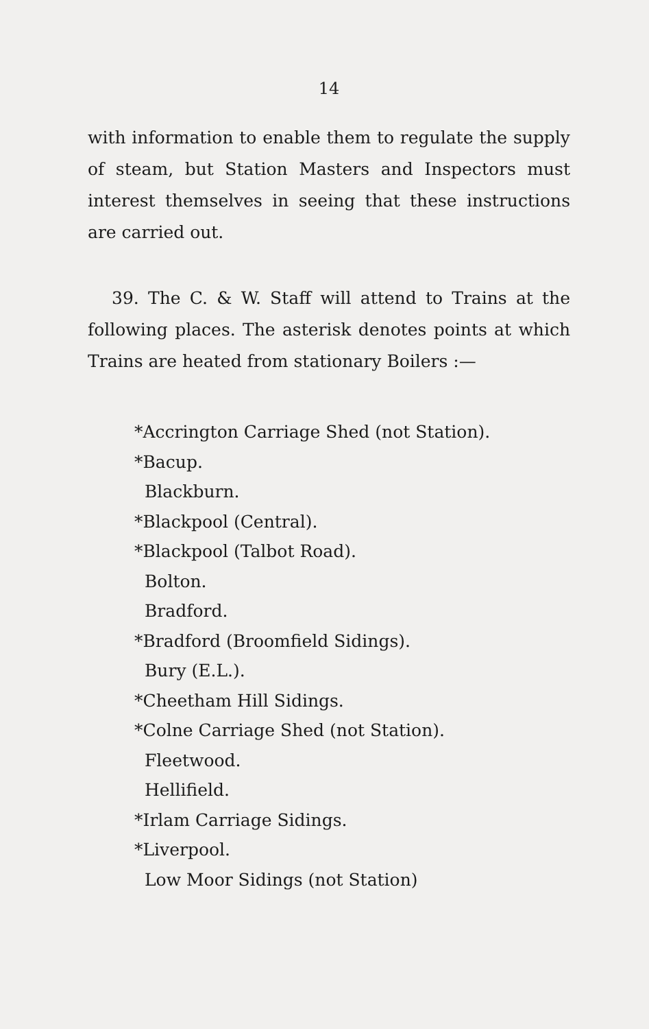14
with information to enable them to regulate the supply of steam, but Station Masters and Inspectors must interest themselves in seeing that these instructions are carried out.
39. The C. & W. Staff will attend to Trains at the following places. The asterisk denotes points at which Trains are heated from stationary Boilers :—
*Accrington Carriage Shed (not Station).
*Bacup.
Blackburn.
*Blackpool (Central).
*Blackpool (Talbot Road).
Bolton.
Bradford.
*Bradford (Broomfield Sidings).
Bury (E.L.).
*Cheetham Hill Sidings.
*Colne Carriage Shed (not Station).
Fleetwood.
Hellifield.
*Irlam Carriage Sidings.
*Liverpool.
Low Moor Sidings (not Station)